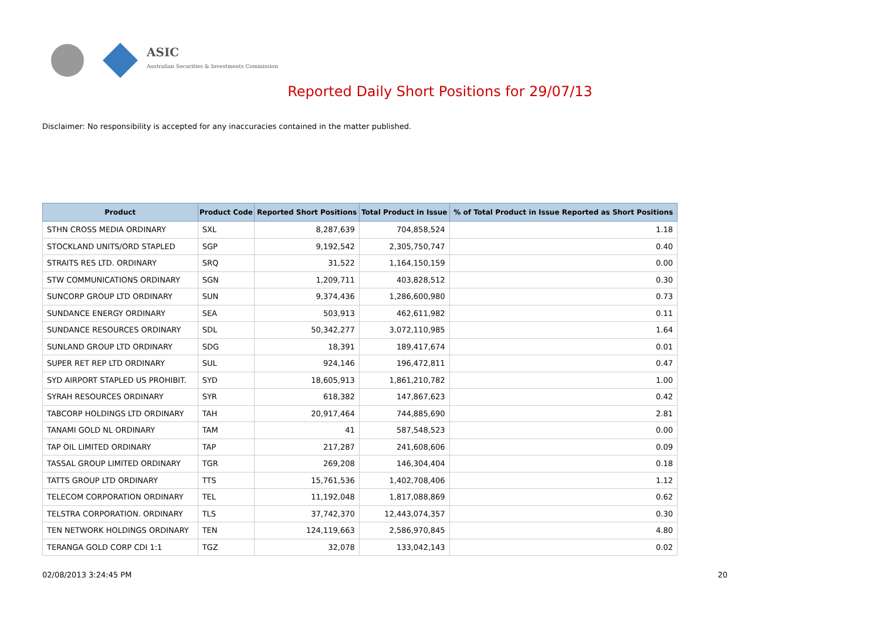ASIC
Australian Securities & Investments Commission
Reported Daily Short Positions for 29/07/13
Disclaimer: No responsibility is accepted for any inaccuracies contained in the matter published.
| Product | Product Code | Reported Short Positions | Total Product in Issue | % of Total Product in Issue Reported as Short Positions |
| --- | --- | --- | --- | --- |
| STHN CROSS MEDIA ORDINARY | SXL | 8,287,639 | 704,858,524 | 1.18 |
| STOCKLAND UNITS/ORD STAPLED | SGP | 9,192,542 | 2,305,750,747 | 0.40 |
| STRAITS RES LTD. ORDINARY | SRQ | 31,522 | 1,164,150,159 | 0.00 |
| STW COMMUNICATIONS ORDINARY | SGN | 1,209,711 | 403,828,512 | 0.30 |
| SUNCORP GROUP LTD ORDINARY | SUN | 9,374,436 | 1,286,600,980 | 0.73 |
| SUNDANCE ENERGY ORDINARY | SEA | 503,913 | 462,611,982 | 0.11 |
| SUNDANCE RESOURCES ORDINARY | SDL | 50,342,277 | 3,072,110,985 | 1.64 |
| SUNLAND GROUP LTD ORDINARY | SDG | 18,391 | 189,417,674 | 0.01 |
| SUPER RET REP LTD ORDINARY | SUL | 924,146 | 196,472,811 | 0.47 |
| SYD AIRPORT STAPLED US PROHIBIT. | SYD | 18,605,913 | 1,861,210,782 | 1.00 |
| SYRAH RESOURCES ORDINARY | SYR | 618,382 | 147,867,623 | 0.42 |
| TABCORP HOLDINGS LTD ORDINARY | TAH | 20,917,464 | 744,885,690 | 2.81 |
| TANAMI GOLD NL ORDINARY | TAM | 41 | 587,548,523 | 0.00 |
| TAP OIL LIMITED ORDINARY | TAP | 217,287 | 241,608,606 | 0.09 |
| TASSAL GROUP LIMITED ORDINARY | TGR | 269,208 | 146,304,404 | 0.18 |
| TATTS GROUP LTD ORDINARY | TTS | 15,761,536 | 1,402,708,406 | 1.12 |
| TELECOM CORPORATION ORDINARY | TEL | 11,192,048 | 1,817,088,869 | 0.62 |
| TELSTRA CORPORATION. ORDINARY | TLS | 37,742,370 | 12,443,074,357 | 0.30 |
| TEN NETWORK HOLDINGS ORDINARY | TEN | 124,119,663 | 2,586,970,845 | 4.80 |
| TERANGA GOLD CORP CDI 1:1 | TGZ | 32,078 | 133,042,143 | 0.02 |
02/08/2013 3:24:45 PM 20